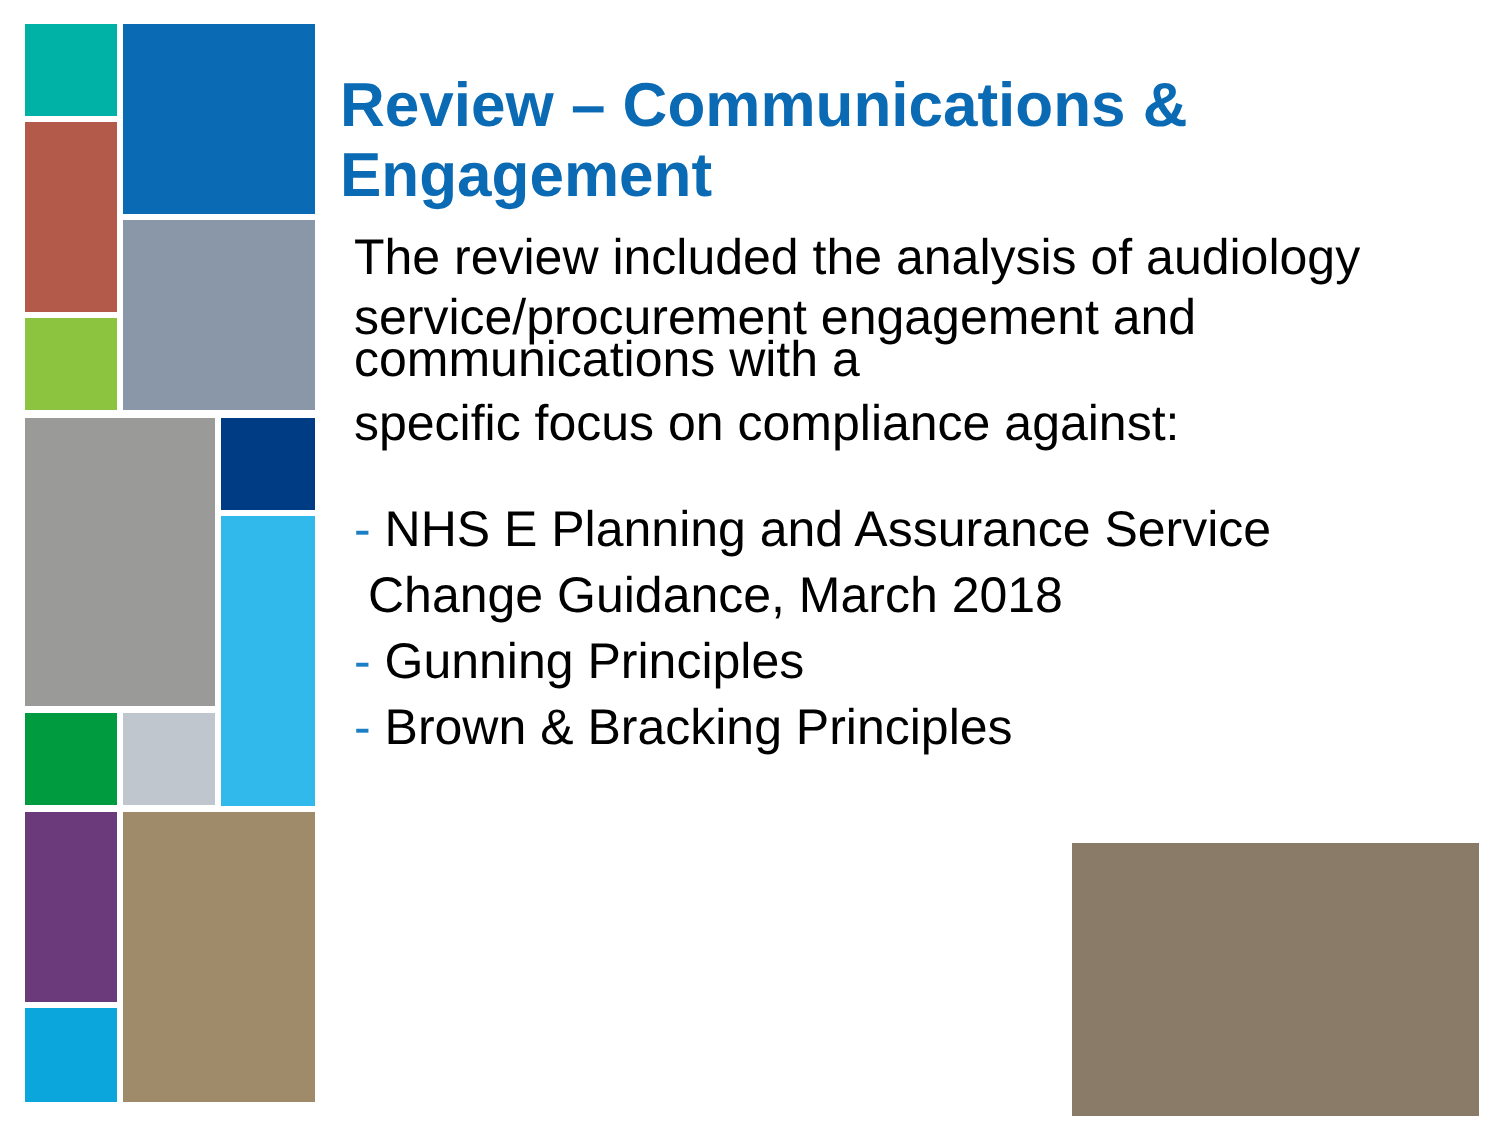Review – Communications & Engagement
The review included the analysis of audiology
service/procurement engagement and communications with a
specific focus on compliance against:
- NHS E Planning and Assurance Service
Change Guidance, March 2018
- Gunning Principles
- Brown & Bracking Principles